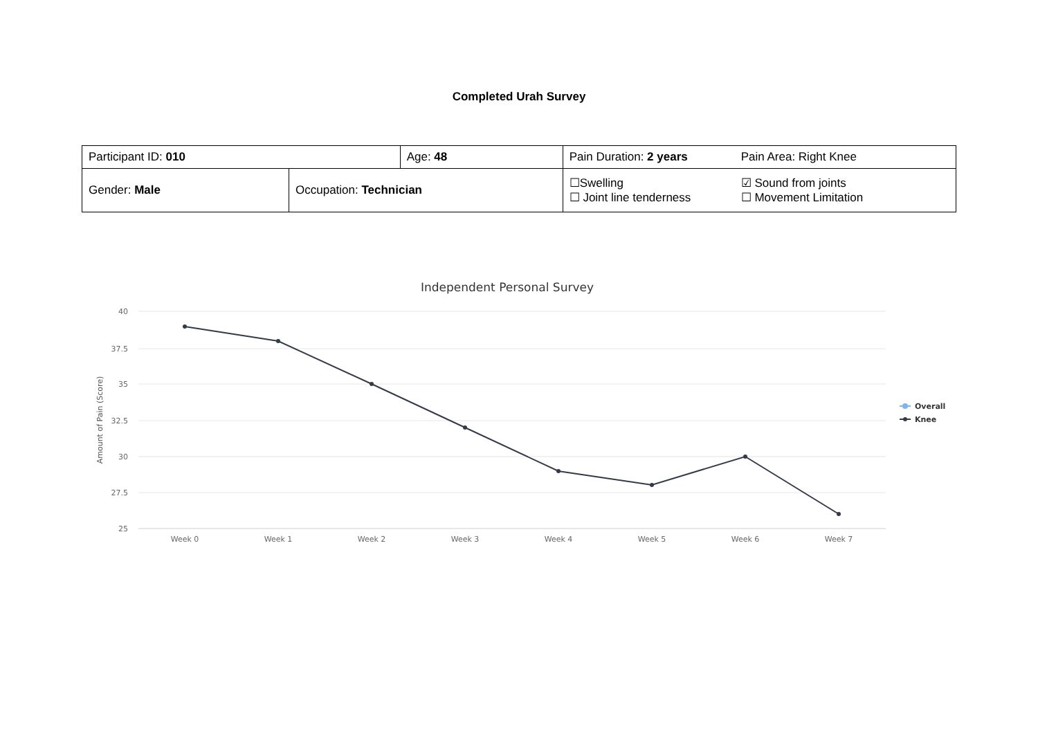Completed Urah Survey
| Participant ID: 010 | | Age: 48 | Pain Duration: 2 years | Pain Area: Right Knee |
| Gender: Male | Occupation: Technician | | ☐Swelling ☐ Joint line tenderness | ☑ Sound from joints ☐ Movement Limitation |
Independent Personal Survey
40
37.5
35
32.5
30
27.5
25
Amount of Pain (Score)
Week 0
Week 1
Week 2
Week 3
Week 4
Week 5
Week 6
Week 7
Overall
Knee